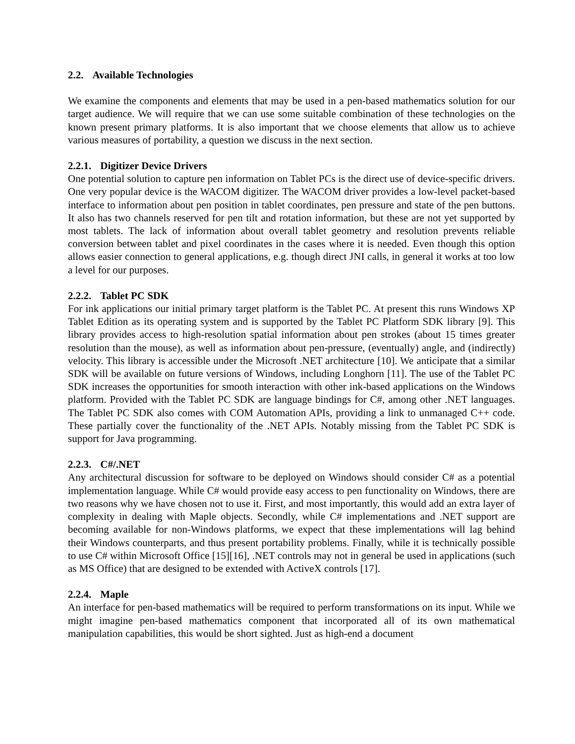2.2. Available Technologies
We examine the components and elements that may be used in a pen-based mathematics solution for our target audience. We will require that we can use some suitable combination of these technologies on the known present primary platforms. It is also important that we choose elements that allow us to achieve various measures of portability, a question we discuss in the next section.
2.2.1. Digitizer Device Drivers
One potential solution to capture pen information on Tablet PCs is the direct use of device-specific drivers. One very popular device is the WACOM digitizer. The WACOM driver provides a low-level packet-based interface to information about pen position in tablet coordinates, pen pressure and state of the pen buttons. It also has two channels reserved for pen tilt and rotation information, but these are not yet supported by most tablets. The lack of information about overall tablet geometry and resolution prevents reliable conversion between tablet and pixel coordinates in the cases where it is needed. Even though this option allows easier connection to general applications, e.g. though direct JNI calls, in general it works at too low a level for our purposes.
2.2.2. Tablet PC SDK
For ink applications our initial primary target platform is the Tablet PC. At present this runs Windows XP Tablet Edition as its operating system and is supported by the Tablet PC Platform SDK library [9]. This library provides access to high-resolution spatial information about pen strokes (about 15 times greater resolution than the mouse), as well as information about pen-pressure, (eventually) angle, and (indirectly) velocity. This library is accessible under the Microsoft .NET architecture [10]. We anticipate that a similar SDK will be available on future versions of Windows, including Longhorn [11]. The use of the Tablet PC SDK increases the opportunities for smooth interaction with other ink-based applications on the Windows platform. Provided with the Tablet PC SDK are language bindings for C#, among other .NET languages. The Tablet PC SDK also comes with COM Automation APIs, providing a link to unmanaged C++ code. These partially cover the functionality of the .NET APIs. Notably missing from the Tablet PC SDK is support for Java programming.
2.2.3. C#/.NET
Any architectural discussion for software to be deployed on Windows should consider C# as a potential implementation language. While C# would provide easy access to pen functionality on Windows, there are two reasons why we have chosen not to use it. First, and most importantly, this would add an extra layer of complexity in dealing with Maple objects. Secondly, while C# implementations and .NET support are becoming available for non-Windows platforms, we expect that these implementations will lag behind their Windows counterparts, and thus present portability problems. Finally, while it is technically possible to use C# within Microsoft Office [15][16], .NET controls may not in general be used in applications (such as MS Office) that are designed to be extended with ActiveX controls [17].
2.2.4. Maple
An interface for pen-based mathematics will be required to perform transformations on its input. While we might imagine pen-based mathematics component that incorporated all of its own mathematical manipulation capabilities, this would be short sighted. Just as high-end a document